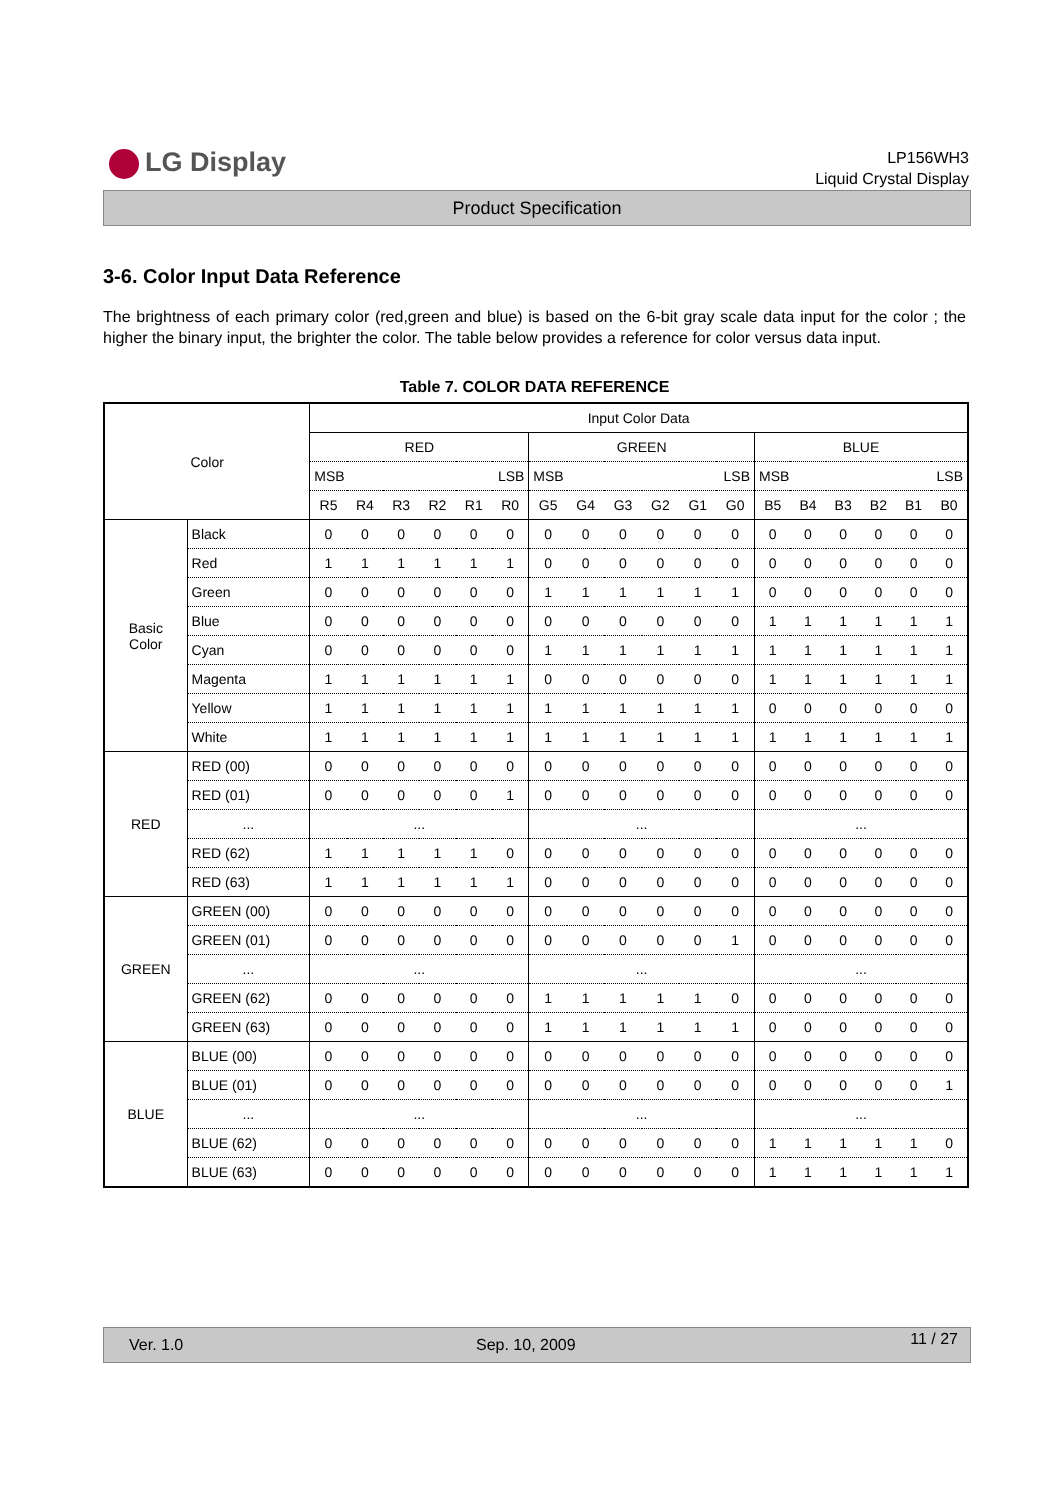LG Display
LP156WH3
Liquid Crystal Display
Product Specification
3-6. Color Input Data Reference
The brightness of each primary color (red,green and blue) is based on the 6-bit gray scale data input for the color ; the higher the binary input, the brighter the color. The table below provides a reference for color versus data input.
Table 7. COLOR DATA REFERENCE
| Color | | Input Color Data | | | | | | | | | | | | | | | | | |
| --- | --- | --- | --- | --- | --- | --- | --- | --- | --- | --- | --- | --- | --- | --- | --- | --- | --- | --- | --- |
| | | RED | | | | | | GREEN | | | | | | BLUE | | | | | |
| | | MSB LSB | | | | | | MSB LSB | | | | | | MSB LSB | | | | | |
| | | R5 | R4 | R3 | R2 | R1 | R0 | G5 | G4 | G3 | G2 | G1 | G0 | B5 | B4 | B3 | B2 | B1 | B0 |
| Basic Color | Black | 0 | 0 | 0 | 0 | 0 | 0 | 0 | 0 | 0 | 0 | 0 | 0 | 0 | 0 | 0 | 0 | 0 | 0 |
| | Red | 1 | 1 | 1 | 1 | 1 | 1 | 0 | 0 | 0 | 0 | 0 | 0 | 0 | 0 | 0 | 0 | 0 | 0 |
| | Green | 0 | 0 | 0 | 0 | 0 | 0 | 1 | 1 | 1 | 1 | 1 | 1 | 0 | 0 | 0 | 0 | 0 | 0 |
| | Blue | 0 | 0 | 0 | 0 | 0 | 0 | 0 | 0 | 0 | 0 | 0 | 0 | 1 | 1 | 1 | 1 | 1 | 1 |
| | Cyan | 0 | 0 | 0 | 0 | 0 | 0 | 1 | 1 | 1 | 1 | 1 | 1 | 1 | 1 | 1 | 1 | 1 | 1 |
| | Magenta | 1 | 1 | 1 | 1 | 1 | 1 | 0 | 0 | 0 | 0 | 0 | 0 | 1 | 1 | 1 | 1 | 1 | 1 |
| | Yellow | 1 | 1 | 1 | 1 | 1 | 1 | 1 | 1 | 1 | 1 | 1 | 1 | 0 | 0 | 0 | 0 | 0 | 0 |
| | White | 1 | 1 | 1 | 1 | 1 | 1 | 1 | 1 | 1 | 1 | 1 | 1 | 1 | 1 | 1 | 1 | 1 | 1 |
| RED | RED (00) | 0 | 0 | 0 | 0 | 0 | 0 | 0 | 0 | 0 | 0 | 0 | 0 | 0 | 0 | 0 | 0 | 0 | 0 |
| | RED (01) | 0 | 0 | 0 | 0 | 0 | 1 | 0 | 0 | 0 | 0 | 0 | 0 | 0 | 0 | 0 | 0 | 0 | 0 |
| | ... | ... | | | | | | ... | | | | | | ... | | | | | |
| | RED (62) | 1 | 1 | 1 | 1 | 1 | 0 | 0 | 0 | 0 | 0 | 0 | 0 | 0 | 0 | 0 | 0 | 0 | 0 |
| | RED (63) | 1 | 1 | 1 | 1 | 1 | 1 | 0 | 0 | 0 | 0 | 0 | 0 | 0 | 0 | 0 | 0 | 0 | 0 |
| GREEN | GREEN (00) | 0 | 0 | 0 | 0 | 0 | 0 | 0 | 0 | 0 | 0 | 0 | 0 | 0 | 0 | 0 | 0 | 0 | 0 |
| | GREEN (01) | 0 | 0 | 0 | 0 | 0 | 0 | 0 | 0 | 0 | 0 | 0 | 1 | 0 | 0 | 0 | 0 | 0 | 0 |
| | ... | ... | | | | | | ... | | | | | | ... | | | | | |
| | GREEN (62) | 0 | 0 | 0 | 0 | 0 | 0 | 1 | 1 | 1 | 1 | 1 | 0 | 0 | 0 | 0 | 0 | 0 | 0 |
| | GREEN (63) | 0 | 0 | 0 | 0 | 0 | 0 | 1 | 1 | 1 | 1 | 1 | 1 | 0 | 0 | 0 | 0 | 0 | 0 |
| BLUE | BLUE (00) | 0 | 0 | 0 | 0 | 0 | 0 | 0 | 0 | 0 | 0 | 0 | 0 | 0 | 0 | 0 | 0 | 0 | 0 |
| | BLUE (01) | 0 | 0 | 0 | 0 | 0 | 0 | 0 | 0 | 0 | 0 | 0 | 0 | 0 | 0 | 0 | 0 | 0 | 1 |
| | ... | ... | | | | | | ... | | | | | | ... | | | | | |
| | BLUE (62) | 0 | 0 | 0 | 0 | 0 | 0 | 0 | 0 | 0 | 0 | 0 | 0 | 1 | 1 | 1 | 1 | 1 | 0 |
| | BLUE (63) | 0 | 0 | 0 | 0 | 0 | 0 | 0 | 0 | 0 | 0 | 0 | 0 | 1 | 1 | 1 | 1 | 1 | 1 |
Ver. 1.0 Sep. 10, 2009 11 / 27